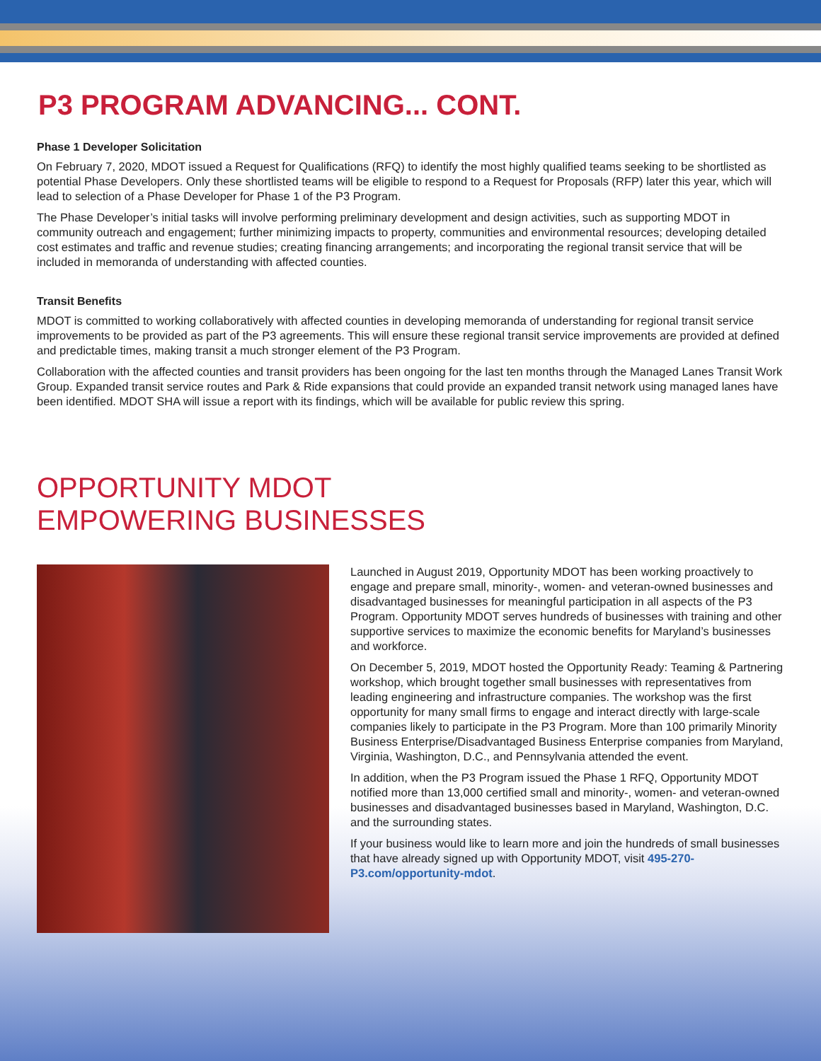P3 PROGRAM ADVANCING... CONT.
Phase 1 Developer Solicitation
On February 7, 2020, MDOT issued a Request for Qualifications (RFQ) to identify the most highly qualified teams seeking to be shortlisted as potential Phase Developers. Only these shortlisted teams will be eligible to respond to a Request for Proposals (RFP) later this year, which will lead to selection of a Phase Developer for Phase 1 of the P3 Program.
The Phase Developer’s initial tasks will involve performing preliminary development and design activities, such as supporting MDOT in community outreach and engagement; further minimizing impacts to property, communities and environmental resources; developing detailed cost estimates and traffic and revenue studies; creating financing arrangements; and incorporating the regional transit service that will be included in memoranda of understanding with affected counties.
Transit Benefits
MDOT is committed to working collaboratively with affected counties in developing memoranda of understanding for regional transit service improvements to be provided as part of the P3 agreements. This will ensure these regional transit service improvements are provided at defined and predictable times, making transit a much stronger element of the P3 Program.
Collaboration with the affected counties and transit providers has been ongoing for the last ten months through the Managed Lanes Transit Work Group. Expanded transit service routes and Park & Ride expansions that could provide an expanded transit network using managed lanes have been identified. MDOT SHA will issue a report with its findings, which will be available for public review this spring.
OPPORTUNITY MDOT
EMPOWERING BUSINESSES
Launched in August 2019, Opportunity MDOT has been working proactively to engage and prepare small, minority-, women- and veteran-owned businesses and disadvantaged businesses for meaningful participation in all aspects of the P3 Program. Opportunity MDOT serves hundreds of businesses with training and other supportive services to maximize the economic benefits for Maryland’s businesses and workforce.
On December 5, 2019, MDOT hosted the Opportunity Ready: Teaming & Partnering workshop, which brought together small businesses with representatives from leading engineering and infrastructure companies. The workshop was the first opportunity for many small firms to engage and interact directly with large-scale companies likely to participate in the P3 Program. More than 100 primarily Minority Business Enterprise/Disadvantaged Business Enterprise companies from Maryland, Virginia, Washington, D.C., and Pennsylvania attended the event.
In addition, when the P3 Program issued the Phase 1 RFQ, Opportunity MDOT notified more than 13,000 certified small and minority-, women- and veteran-owned businesses and disadvantaged businesses based in Maryland, Washington, D.C. and the surrounding states.
If your business would like to learn more and join the hundreds of small businesses that have already signed up with Opportunity MDOT, visit 495-270-P3.com/opportunity-mdot.